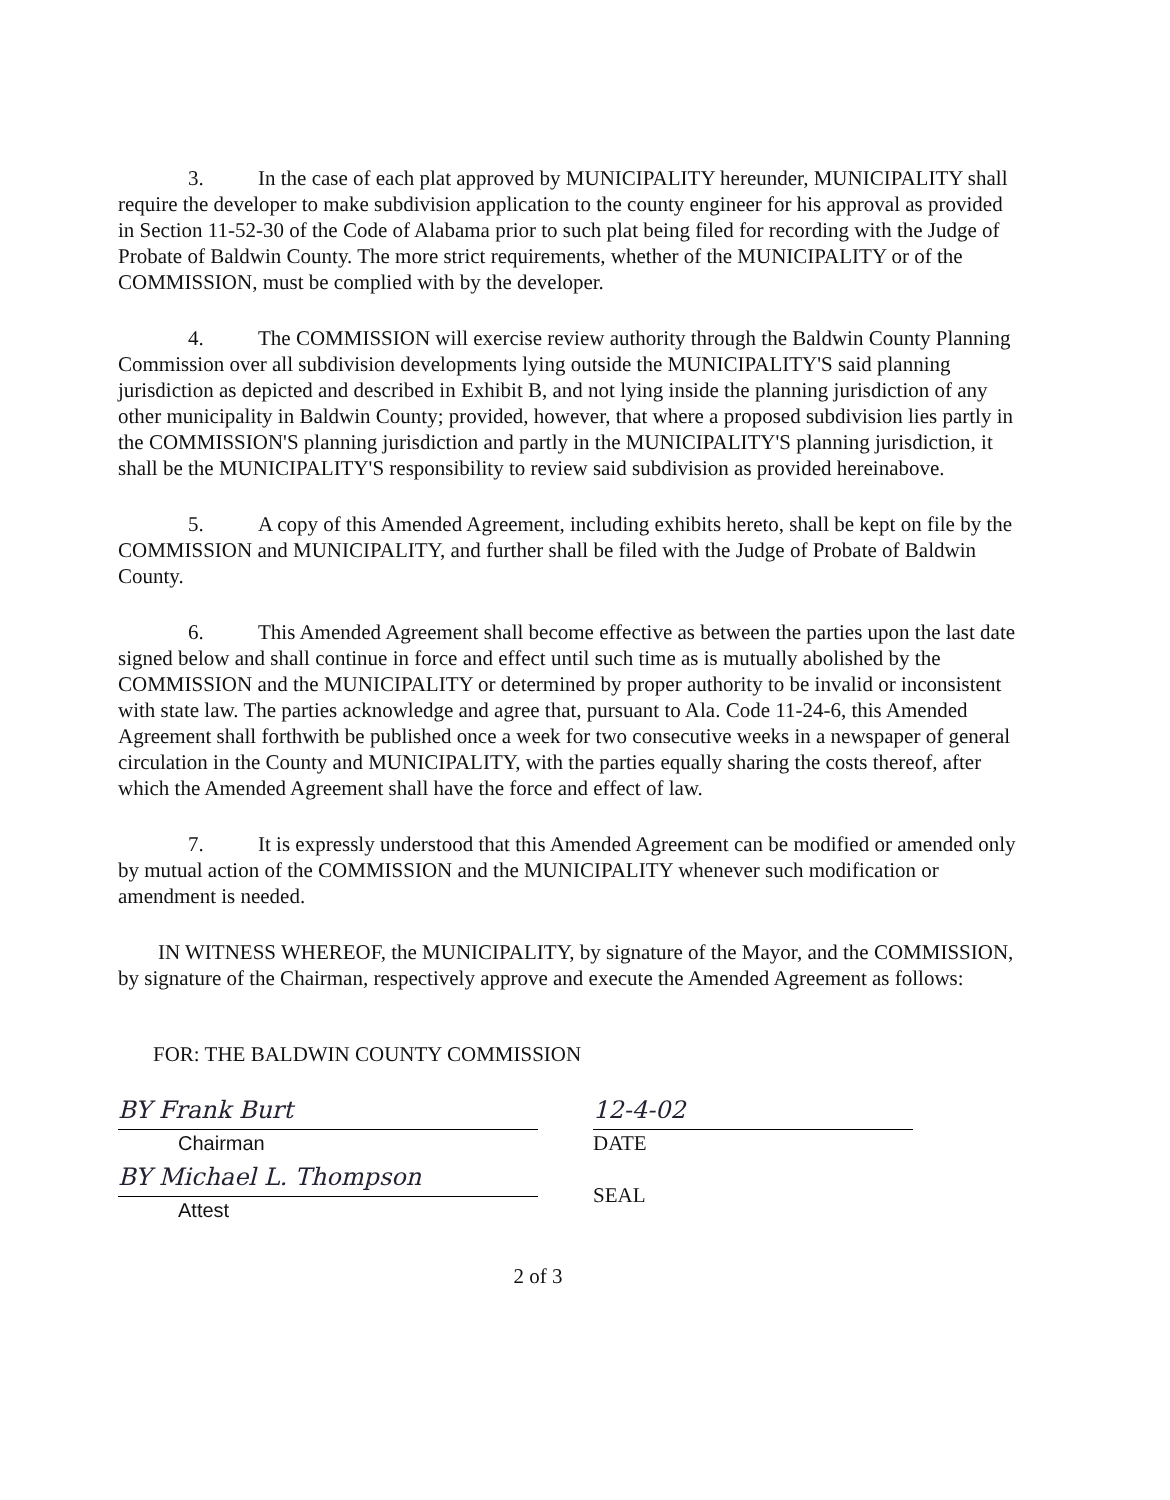3. In the case of each plat approved by MUNICIPALITY hereunder, MUNICIPALITY shall require the developer to make subdivision application to the county engineer for his approval as provided in Section 11-52-30 of the Code of Alabama prior to such plat being filed for recording with the Judge of Probate of Baldwin County. The more strict requirements, whether of the MUNICIPALITY or of the COMMISSION, must be complied with by the developer.
4. The COMMISSION will exercise review authority through the Baldwin County Planning Commission over all subdivision developments lying outside the MUNICIPALITY'S said planning jurisdiction as depicted and described in Exhibit B, and not lying inside the planning jurisdiction of any other municipality in Baldwin County; provided, however, that where a proposed subdivision lies partly in the COMMISSION'S planning jurisdiction and partly in the MUNICIPALITY'S planning jurisdiction, it shall be the MUNICIPALITY'S responsibility to review said subdivision as provided hereinabove.
5. A copy of this Amended Agreement, including exhibits hereto, shall be kept on file by the COMMISSION and MUNICIPALITY, and further shall be filed with the Judge of Probate of Baldwin County.
6. This Amended Agreement shall become effective as between the parties upon the last date signed below and shall continue in force and effect until such time as is mutually abolished by the COMMISSION and the MUNICIPALITY or determined by proper authority to be invalid or inconsistent with state law. The parties acknowledge and agree that, pursuant to Ala. Code 11-24-6, this Amended Agreement shall forthwith be published once a week for two consecutive weeks in a newspaper of general circulation in the County and MUNICIPALITY, with the parties equally sharing the costs thereof, after which the Amended Agreement shall have the force and effect of law.
7. It is expressly understood that this Amended Agreement can be modified or amended only by mutual action of the COMMISSION and the MUNICIPALITY whenever such modification or amendment is needed.
IN WITNESS WHEREOF, the MUNICIPALITY, by signature of the Mayor, and the COMMISSION, by signature of the Chairman, respectively approve and execute the Amended Agreement as follows:
FOR: THE BALDWIN COUNTY COMMISSION
BY Frank Burt
Chairman
BY Michael L. Thompson
Attest
12-4-02
DATE
SEAL
2 of 3